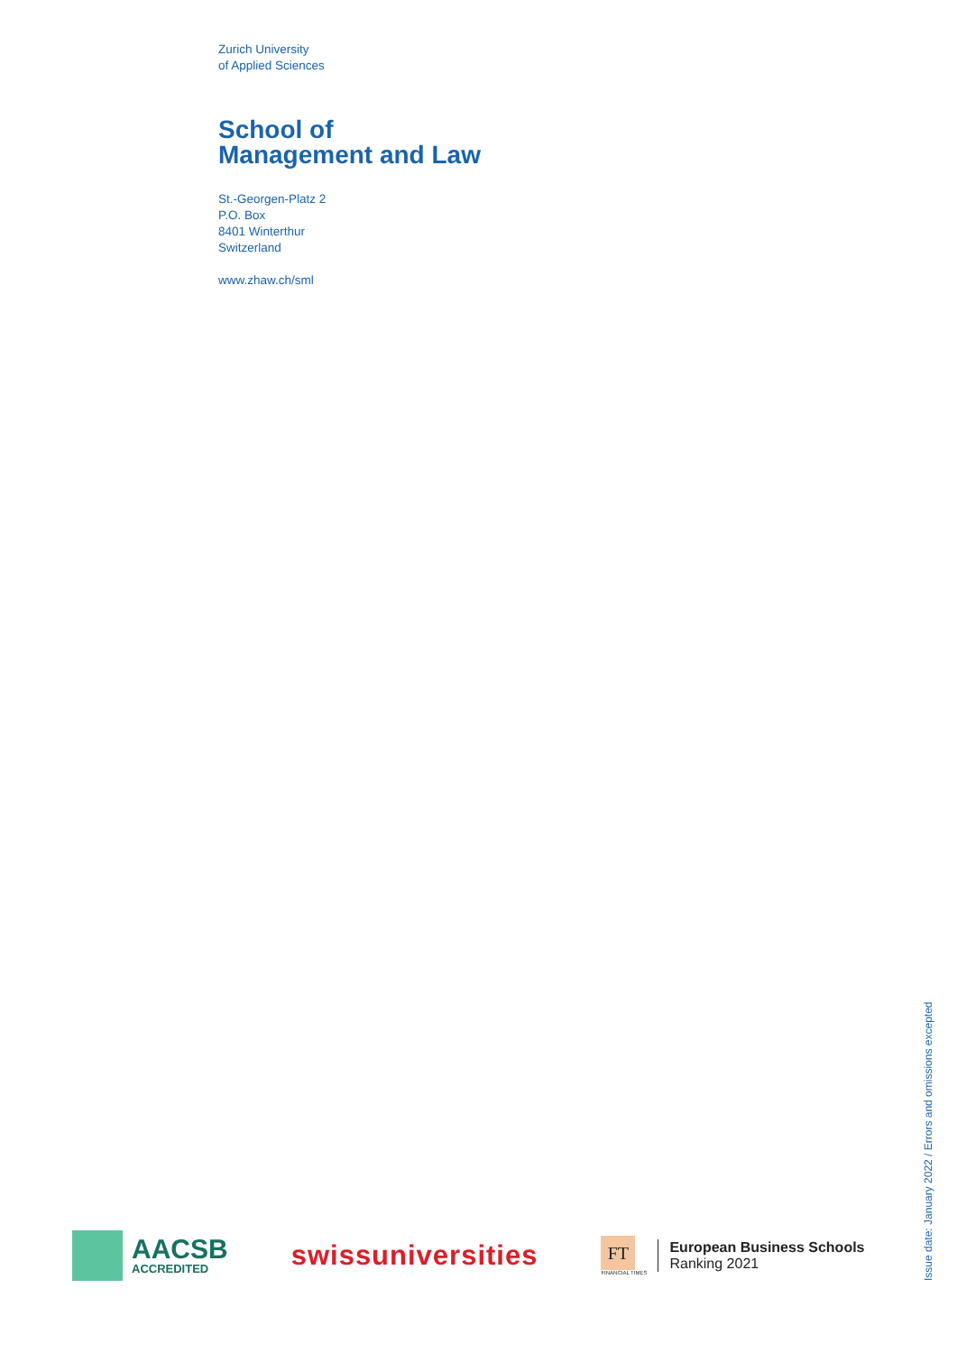Zurich University
of Applied Sciences
School of
Management and Law
St.-Georgen-Platz 2
P.O. Box
8401 Winterthur
Switzerland
www.zhaw.ch/sml
Issue date: January 2022 / Errors and omissions excepted
AACSB
ACCREDITED
swissuniversities
FT
FINANCIAL TIMES
European Business Schools
Ranking 2021